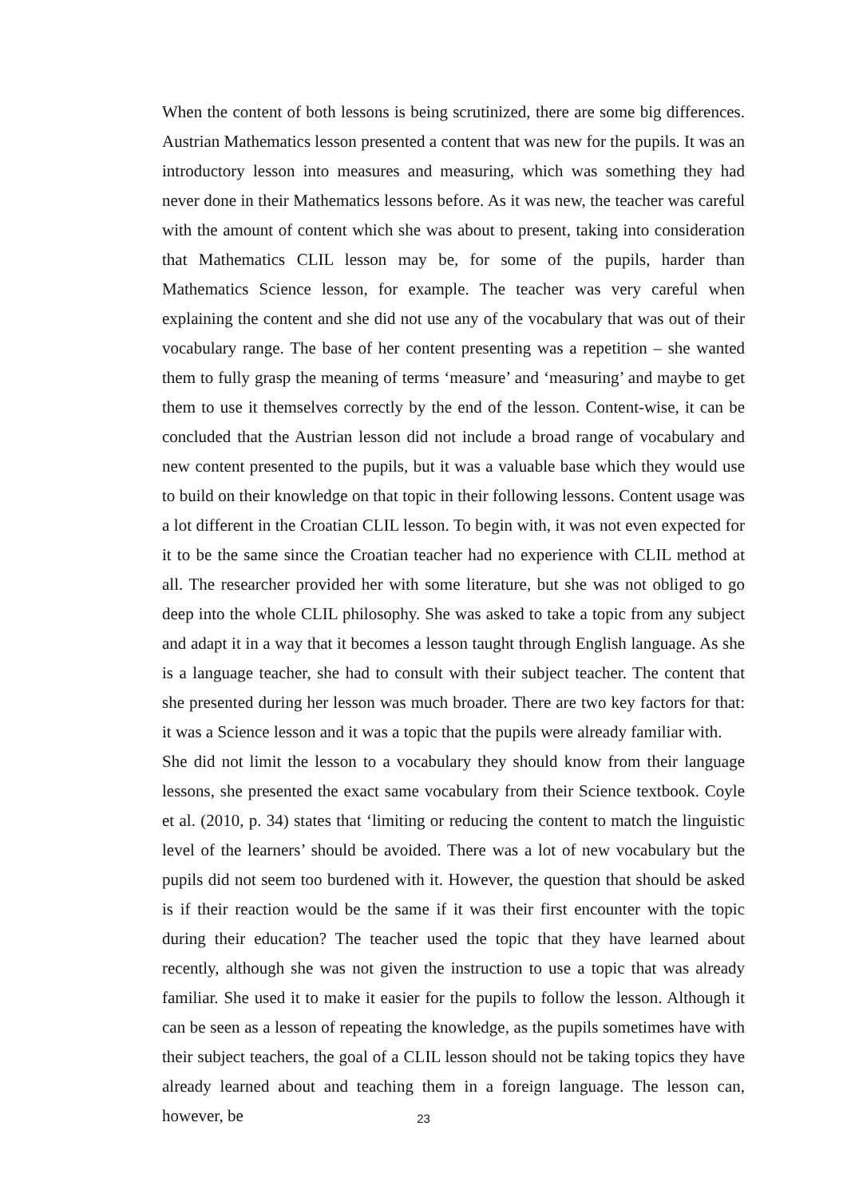When the content of both lessons is being scrutinized, there are some big differences. Austrian Mathematics lesson presented a content that was new for the pupils. It was an introductory lesson into measures and measuring, which was something they had never done in their Mathematics lessons before. As it was new, the teacher was careful with the amount of content which she was about to present, taking into consideration that Mathematics CLIL lesson may be, for some of the pupils, harder than Mathematics Science lesson, for example. The teacher was very careful when explaining the content and she did not use any of the vocabulary that was out of their vocabulary range. The base of her content presenting was a repetition – she wanted them to fully grasp the meaning of terms ‘measure’ and ‘measuring’ and maybe to get them to use it themselves correctly by the end of the lesson. Content-wise, it can be concluded that the Austrian lesson did not include a broad range of vocabulary and new content presented to the pupils, but it was a valuable base which they would use to build on their knowledge on that topic in their following lessons. Content usage was a lot different in the Croatian CLIL lesson. To begin with, it was not even expected for it to be the same since the Croatian teacher had no experience with CLIL method at all. The researcher provided her with some literature, but she was not obliged to go deep into the whole CLIL philosophy. She was asked to take a topic from any subject and adapt it in a way that it becomes a lesson taught through English language. As she is a language teacher, she had to consult with their subject teacher. The content that she presented during her lesson was much broader. There are two key factors for that: it was a Science lesson and it was a topic that the pupils were already familiar with.
She did not limit the lesson to a vocabulary they should know from their language lessons, she presented the exact same vocabulary from their Science textbook. Coyle et al. (2010, p. 34) states that ‘limiting or reducing the content to match the linguistic level of the learners’ should be avoided. There was a lot of new vocabulary but the pupils did not seem too burdened with it. However, the question that should be asked is if their reaction would be the same if it was their first encounter with the topic during their education? The teacher used the topic that they have learned about recently, although she was not given the instruction to use a topic that was already familiar. She used it to make it easier for the pupils to follow the lesson. Although it can be seen as a lesson of repeating the knowledge, as the pupils sometimes have with their subject teachers, the goal of a CLIL lesson should not be taking topics they have already learned about and teaching them in a foreign language. The lesson can, however, be
23